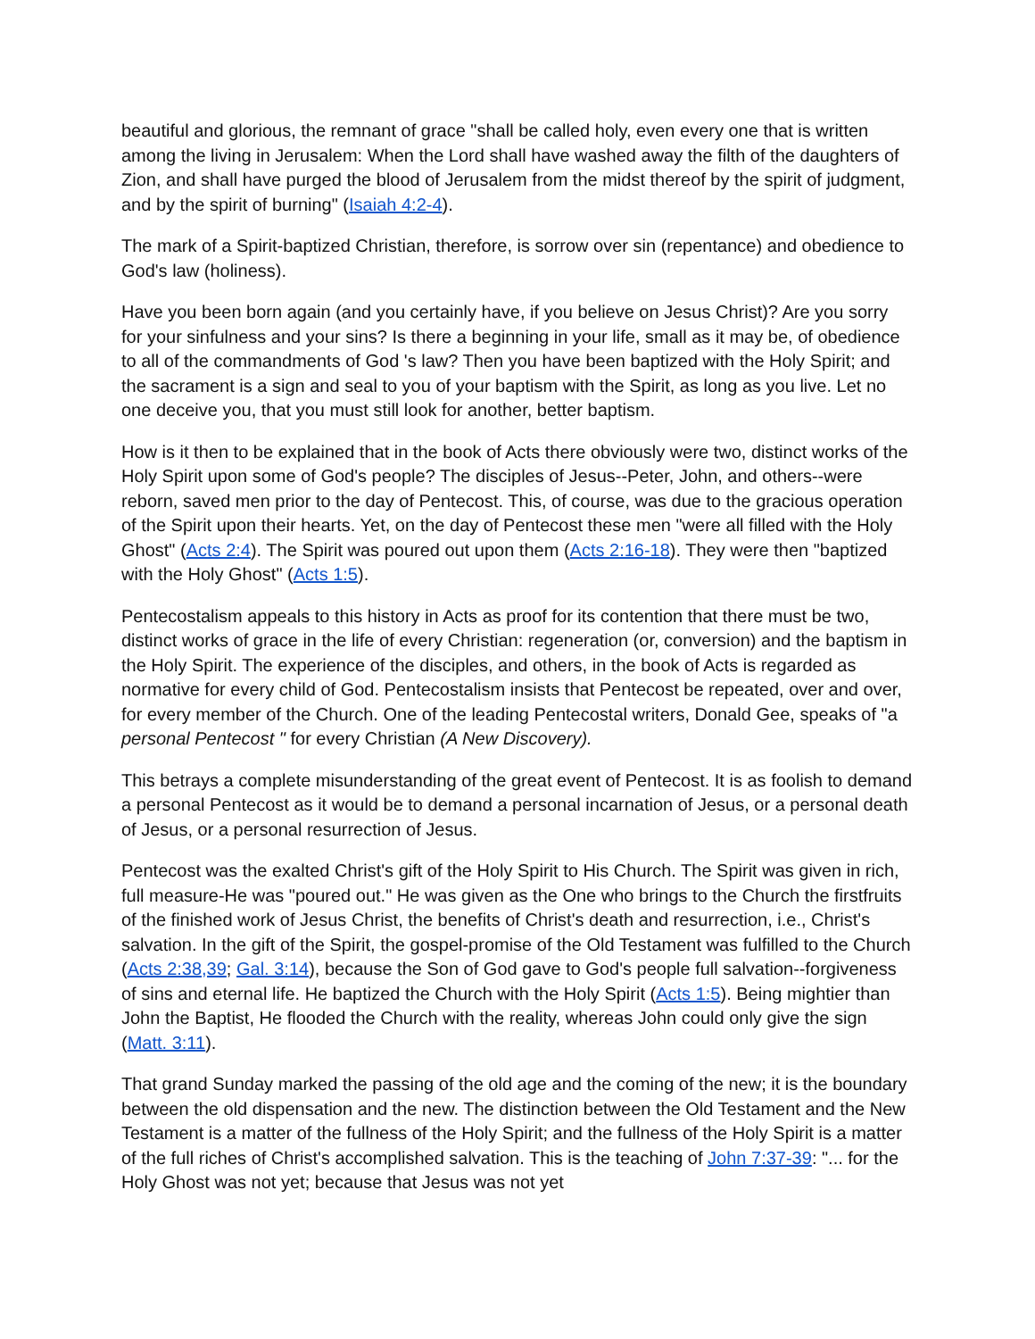beautiful and glorious, the remnant of grace "shall be called holy, even every one that is written among the living in Jerusalem: When the Lord shall have washed away the filth of the daughters of Zion, and shall have purged the blood of Jerusalem from the midst thereof by the spirit of judgment, and by the spirit of burning" (Isaiah 4:2-4).
The mark of a Spirit-baptized Christian, therefore, is sorrow over sin (repentance) and obedience to God's law (holiness).
Have you been born again (and you certainly have, if you believe on Jesus Christ)? Are you sorry for your sinfulness and your sins? Is there a beginning in your life, small as it may be, of obedience to all of the commandments of God 's law? Then you have been baptized with the Holy Spirit; and the sacrament is a sign and seal to you of your baptism with the Spirit, as long as you live. Let no one deceive you, that you must still look for another, better baptism.
How is it then to be explained that in the book of Acts there obviously were two, distinct works of the Holy Spirit upon some of God's people? The disciples of Jesus--Peter, John, and others--were reborn, saved men prior to the day of Pentecost. This, of course, was due to the gracious operation of the Spirit upon their hearts. Yet, on the day of Pentecost these men "were all filled with the Holy Ghost" (Acts 2:4). The Spirit was poured out upon them (Acts 2:16-18). They were then "baptized with the Holy Ghost" (Acts 1:5).
Pentecostalism appeals to this history in Acts as proof for its contention that there must be two, distinct works of grace in the life of every Christian: regeneration (or, conversion) and the baptism in the Holy Spirit. The experience of the disciples, and others, in the book of Acts is regarded as normative for every child of God. Pentecostalism insists that Pentecost be repeated, over and over, for every member of the Church. One of the leading Pentecostal writers, Donald Gee, speaks of "a personal Pentecost " for every Christian (A New Discovery).
This betrays a complete misunderstanding of the great event of Pentecost. It is as foolish to demand a personal Pentecost as it would be to demand a personal incarnation of Jesus, or a personal death of Jesus, or a personal resurrection of Jesus.
Pentecost was the exalted Christ's gift of the Holy Spirit to His Church. The Spirit was given in rich, full measure-He was "poured out." He was given as the One who brings to the Church the firstfruits of the finished work of Jesus Christ, the benefits of Christ's death and resurrection, i.e., Christ's salvation. In the gift of the Spirit, the gospel-promise of the Old Testament was fulfilled to the Church (Acts 2:38,39; Gal. 3:14), because the Son of God gave to God's people full salvation--forgiveness of sins and eternal life. He baptized the Church with the Holy Spirit (Acts 1:5). Being mightier than John the Baptist, He flooded the Church with the reality, whereas John could only give the sign (Matt. 3:11).
That grand Sunday marked the passing of the old age and the coming of the new; it is the boundary between the old dispensation and the new. The distinction between the Old Testament and the New Testament is a matter of the fullness of the Holy Spirit; and the fullness of the Holy Spirit is a matter of the full riches of Christ's accomplished salvation. This is the teaching of John 7:37-39: "... for the Holy Ghost was not yet; because that Jesus was not yet